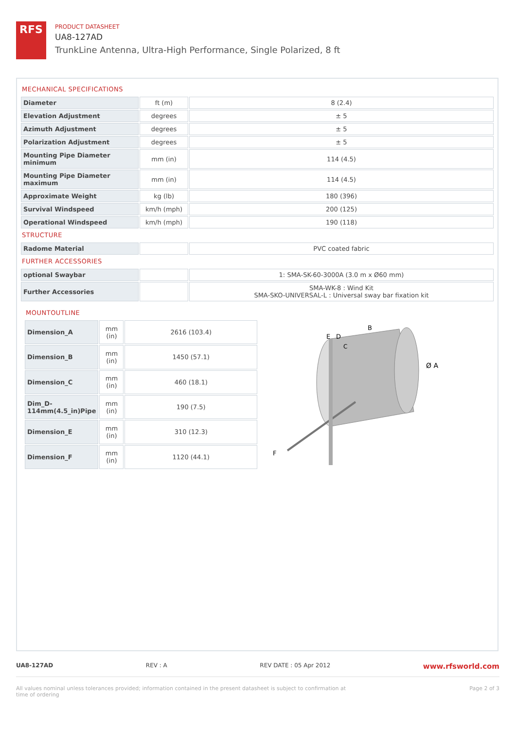RFS
PRODUCT DATASHEET
UA8-127AD
TrunkLine Antenna, Ultra-High Performance, Single Polarized, 8 ft
MECHANICAL SPECIFICATIONS
| Diameter | ft (m) | 8 (2.4) |
| Elevation Adjustment | degrees | ± 5 |
| Azimuth Adjustment | degrees | ± 5 |
| Polarization Adjustment | degrees | ± 5 |
| Mounting Pipe Diameter minimum | mm (in) | 114 (4.5) |
| Mounting Pipe Diameter maximum | mm (in) | 114 (4.5) |
| Approximate Weight | kg (lb) | 180 (396) |
| Survival Windspeed | km/h (mph) | 200 (125) |
| Operational Windspeed | km/h (mph) | 190 (118) |
STRUCTURE
| Radome Material | | PVC coated fabric |
FURTHER ACCESSORIES
| optional Swaybar | | 1: SMA-SK-60-3000A (3.0 m x Ø60 mm) |
| Further Accessories | | SMA-WK-8 : Wind Kit SMA-SKO-UNIVERSAL-L : Universal sway bar fixation kit |
MOUNTOUTLINE
| Dimension_A | mm (in) | 2616 (103.4) |
| Dimension_B | mm (in) | 1450 (57.1) |
| Dimension_C | mm (in) | 460 (18.1) |
| Dim_D-114mm(4.5_in)Pipe | mm (in) | 190 (7.5) |
| Dimension_E | mm (in) | 310 (12.3) |
| Dimension_F | mm (in) | 1120 (44.1) |
E
D
B
C
Ø A
F
UA8-127AD REV : A REV DATE : 05 Apr 2012 www.rfsworld.com
All values nominal unless tolerances provided; information contained in the present datasheet is subject to confirmation at
time of ordering Page 2 of 3